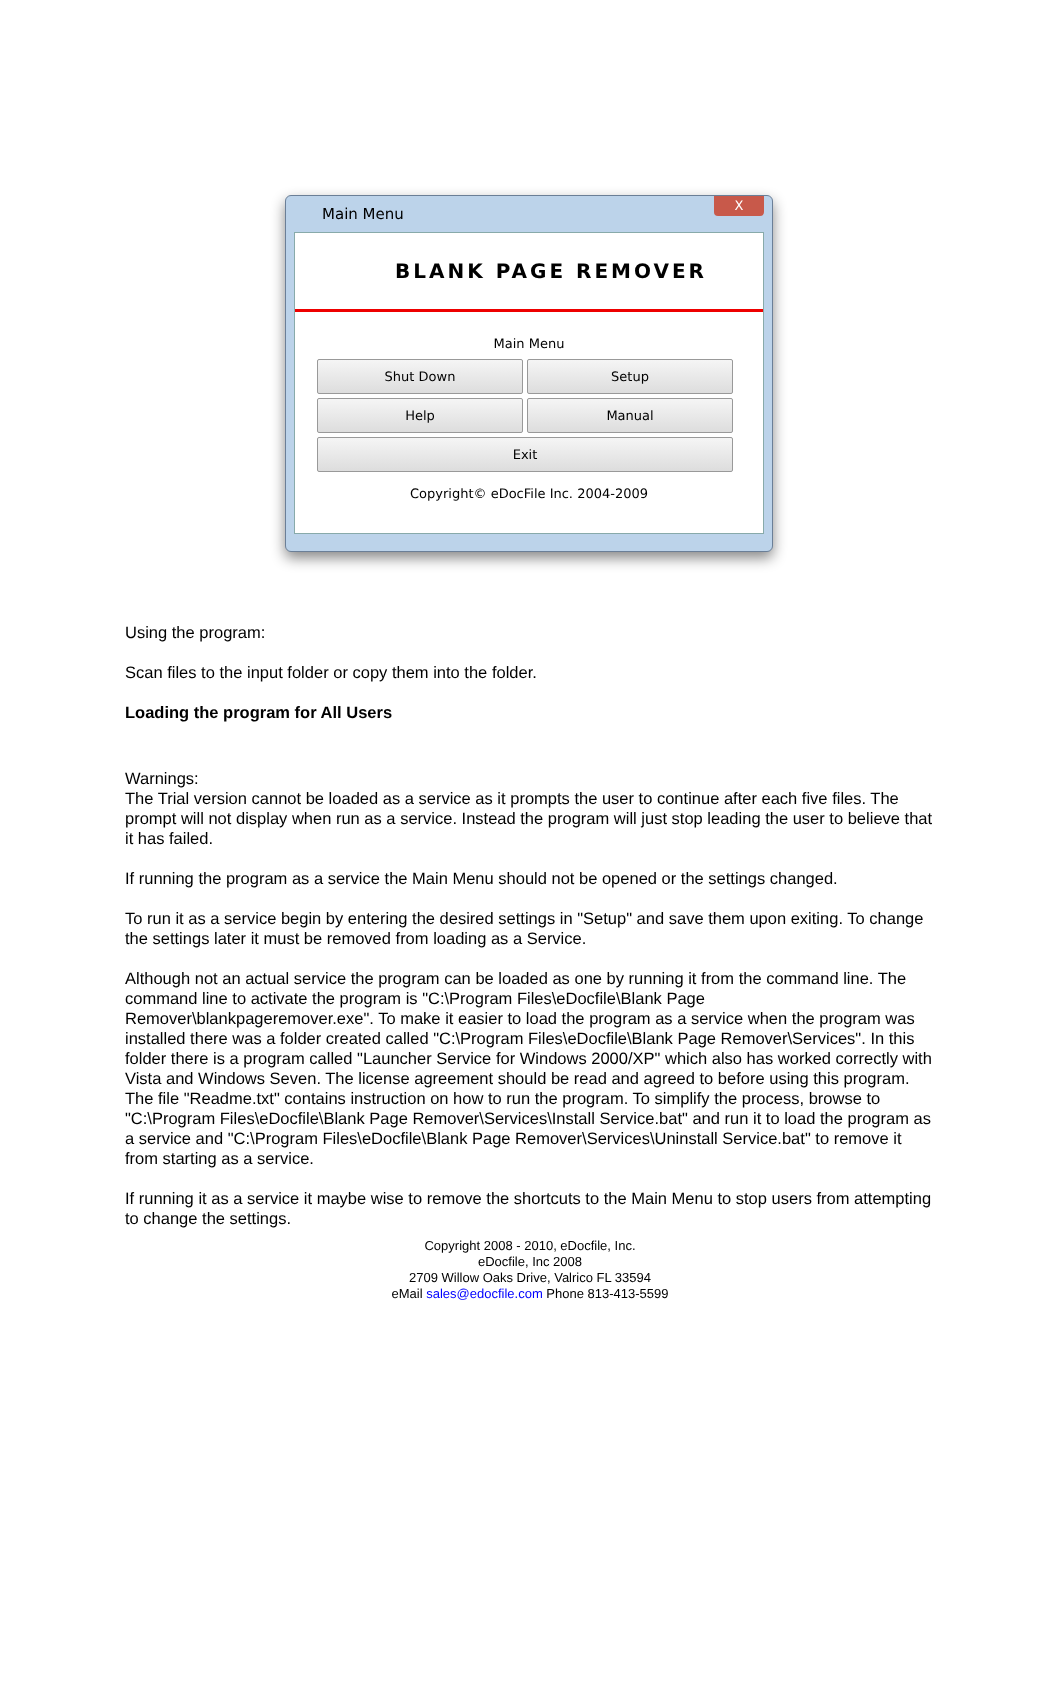Main Menu
X
BLANK PAGE REMOVER
Main Menu
Shut Down
Setup
Help
Manual
Exit
Copyright© eDocFile Inc. 2004-2009
Using the program:
Scan files to the input folder or copy them into the folder.
Loading the program for All Users
Warnings:
The Trial version cannot be loaded as a service as it prompts the user to continue after each five files. The prompt will not display when run as a service. Instead the program will just stop leading the user to believe that it has failed.
If running the program as a service the Main Menu should not be opened or the settings changed.
To run it as a service begin by entering the desired settings in "Setup" and save them upon exiting. To change the settings later it must be removed from loading as a Service.
Although not an actual service the program can be loaded as one by running it from the command line. The command line to activate the program is "C:\Program Files\eDocfile\Blank Page Remover\blankpageremover.exe". To make it easier to load the program as a service when the program was installed there was a folder created called "C:\Program Files\eDocfile\Blank Page Remover\Services". In this folder there is a program called "Launcher Service for Windows 2000/XP" which also has worked correctly with Vista and Windows Seven. The license agreement should be read and agreed to before using this program. The file "Readme.txt" contains instruction on how to run the program. To simplify the process, browse to "C:\Program Files\eDocfile\Blank Page Remover\Services\Install Service.bat" and run it to load the program as a service and "C:\Program Files\eDocfile\Blank Page Remover\Services\Uninstall Service.bat" to remove it from starting as a service.
If running it as a service it maybe wise to remove the shortcuts to the Main Menu to stop users from attempting to change the settings.
Copyright 2008 - 2010, eDocfile, Inc.
eDocfile, Inc 2008
2709 Willow Oaks Drive, Valrico FL 33594
eMail sales@edocfile.com Phone 813-413-5599